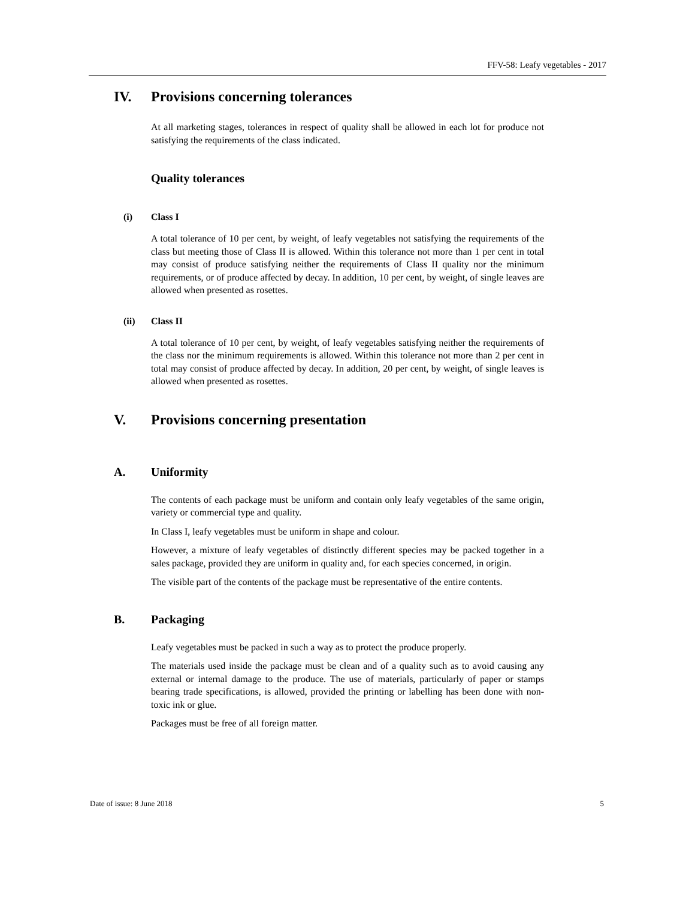FFV-58: Leafy vegetables - 2017
IV. Provisions concerning tolerances
At all marketing stages, tolerances in respect of quality shall be allowed in each lot for produce not satisfying the requirements of the class indicated.
Quality tolerances
(i) Class I
A total tolerance of 10 per cent, by weight, of leafy vegetables not satisfying the requirements of the class but meeting those of Class II is allowed. Within this tolerance not more than 1 per cent in total may consist of produce satisfying neither the requirements of Class II quality nor the minimum requirements, or of produce affected by decay. In addition, 10 per cent, by weight, of single leaves are allowed when presented as rosettes.
(ii) Class II
A total tolerance of 10 per cent, by weight, of leafy vegetables satisfying neither the requirements of the class nor the minimum requirements is allowed. Within this tolerance not more than 2 per cent in total may consist of produce affected by decay. In addition, 20 per cent, by weight, of single leaves is allowed when presented as rosettes.
V. Provisions concerning presentation
A. Uniformity
The contents of each package must be uniform and contain only leafy vegetables of the same origin, variety or commercial type and quality.
In Class I, leafy vegetables must be uniform in shape and colour.
However, a mixture of leafy vegetables of distinctly different species may be packed together in a sales package, provided they are uniform in quality and, for each species concerned, in origin.
The visible part of the contents of the package must be representative of the entire contents.
B. Packaging
Leafy vegetables must be packed in such a way as to protect the produce properly.
The materials used inside the package must be clean and of a quality such as to avoid causing any external or internal damage to the produce. The use of materials, particularly of paper or stamps bearing trade specifications, is allowed, provided the printing or labelling has been done with non-toxic ink or glue.
Packages must be free of all foreign matter.
Date of issue: 8 June 2018 5